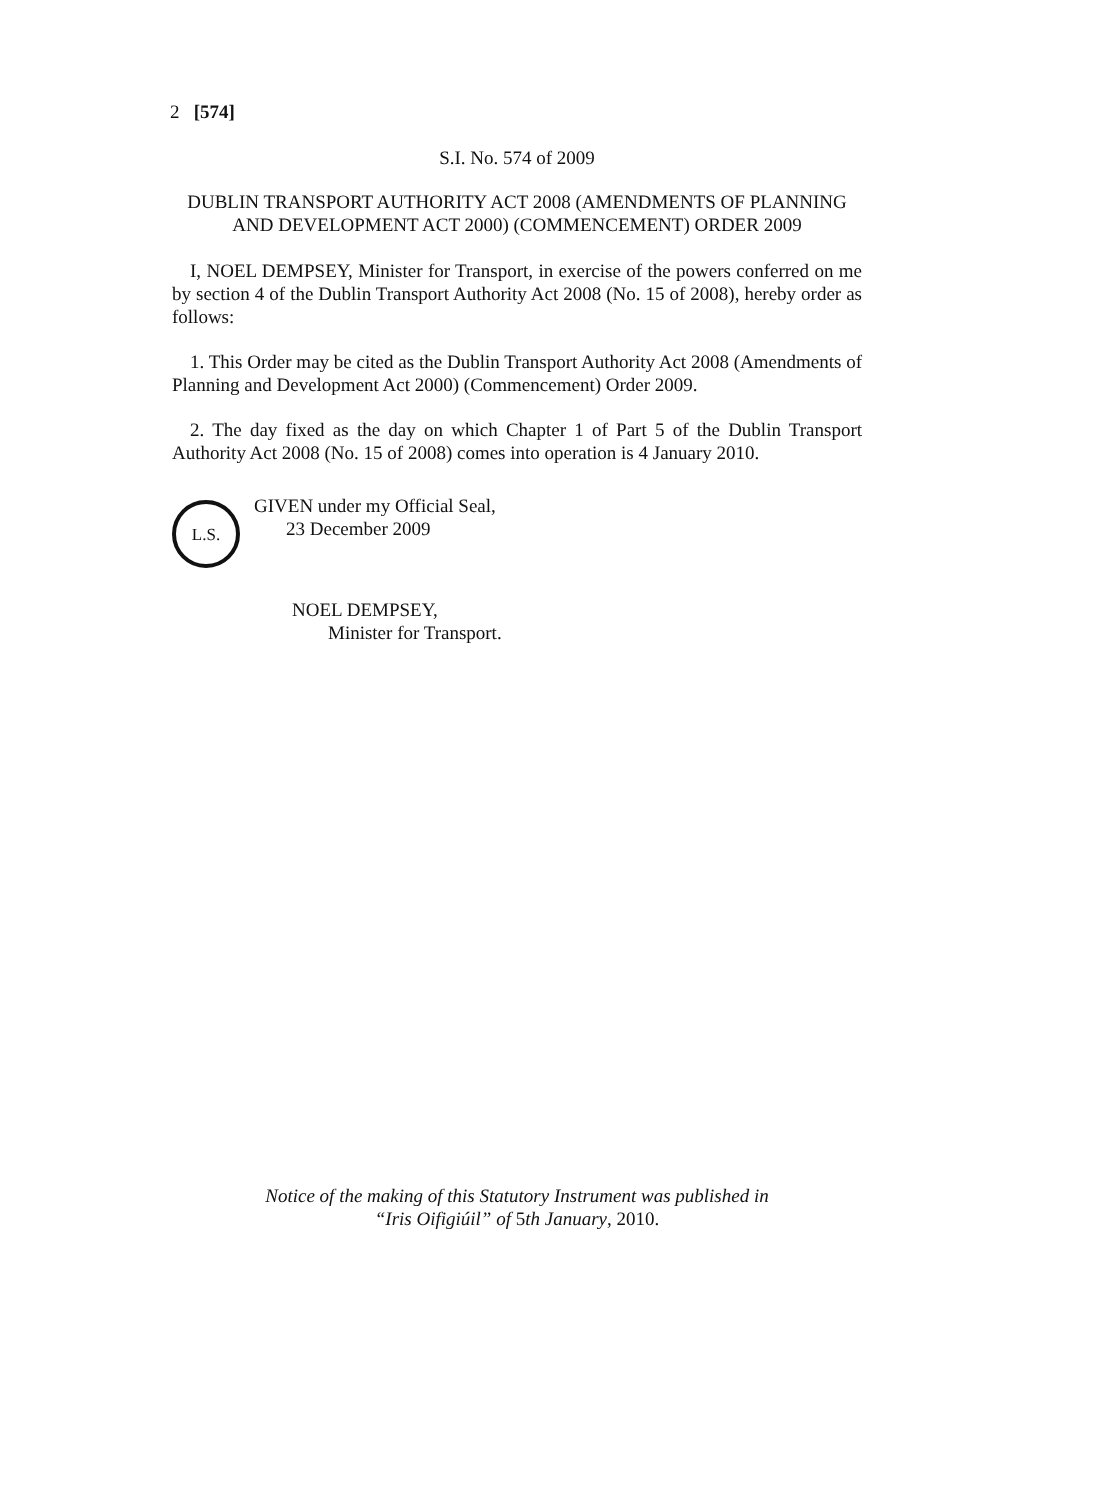2 [574]
S.I. No. 574 of 2009
DUBLIN TRANSPORT AUTHORITY ACT 2008 (AMENDMENTS OF PLANNING AND DEVELOPMENT ACT 2000) (COMMENCEMENT) ORDER 2009
I, NOEL DEMPSEY, Minister for Transport, in exercise of the powers conferred on me by section 4 of the Dublin Transport Authority Act 2008 (No. 15 of 2008), hereby order as follows:
1. This Order may be cited as the Dublin Transport Authority Act 2008 (Amendments of Planning and Development Act 2000) (Commencement) Order 2009.
2. The day fixed as the day on which Chapter 1 of Part 5 of the Dublin Transport Authority Act 2008 (No. 15 of 2008) comes into operation is 4 January 2010.
L.S.
GIVEN under my Official Seal,
23 December 2009
NOEL DEMPSEY,
Minister for Transport.
Notice of the making of this Statutory Instrument was published in
“Iris Oifigiúil” of 5th January, 2010.